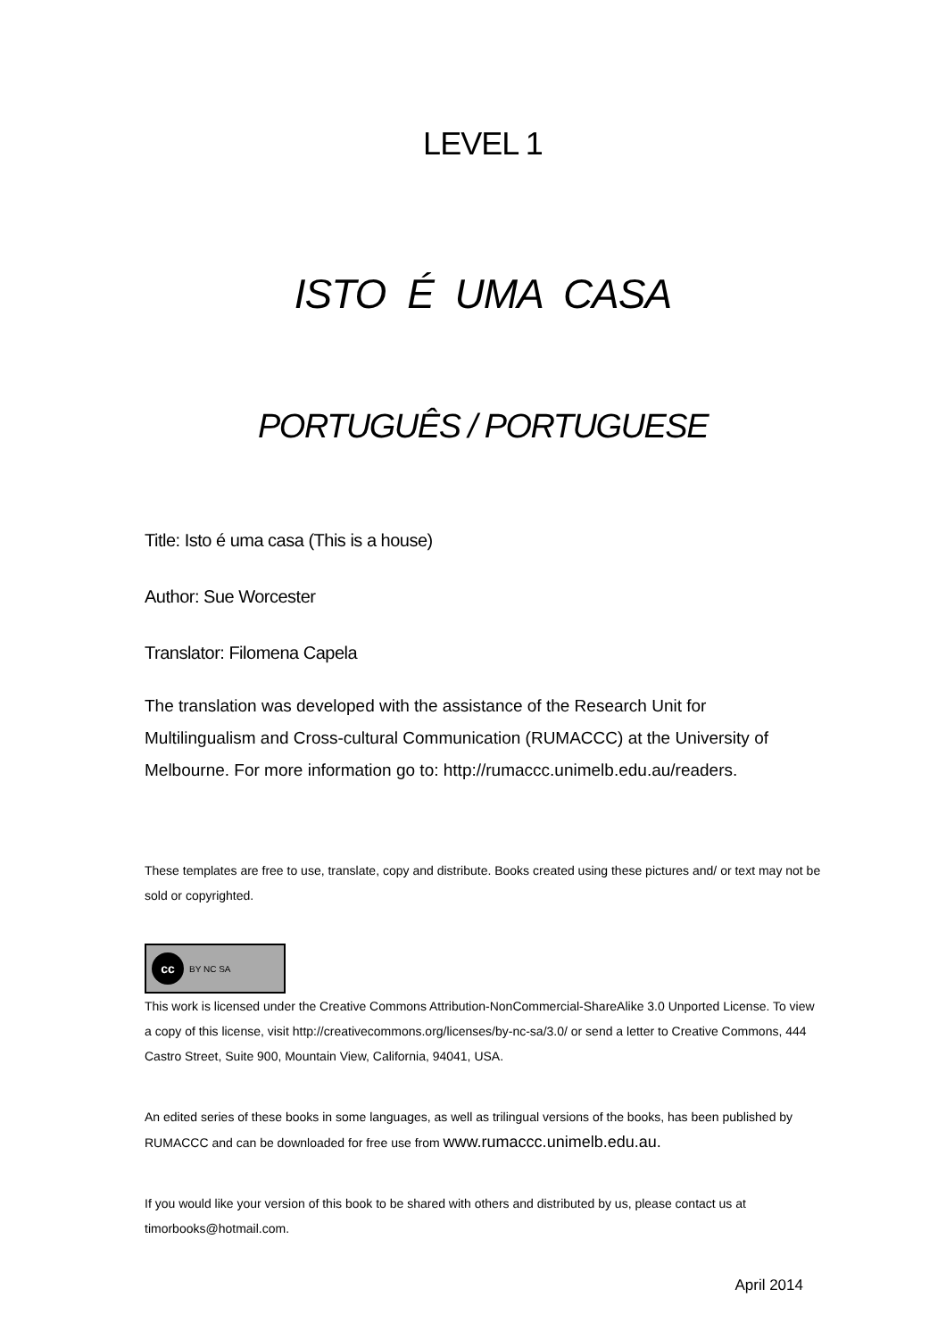LEVEL 1
ISTO É UMA CASA
PORTUGUÊS / PORTUGUESE
Title: Isto é uma casa (This is a house)
Author: Sue Worcester
Translator: Filomena Capela
The translation was developed with the assistance of the Research Unit for Multilingualism and Cross-cultural Communication (RUMACCC) at the University of Melbourne. For more information go to: http://rumaccc.unimelb.edu.au/readers.
These templates are free to use, translate, copy and distribute. Books created using these pictures and/ or text may not be sold or copyrighted.
cc BY NC SA
This work is licensed under the Creative Commons Attribution-NonCommercial-ShareAlike 3.0 Unported License. To view a copy of this license, visit http://creativecommons.org/licenses/by-nc-sa/3.0/ or send a letter to Creative Commons, 444 Castro Street, Suite 900, Mountain View, California, 94041, USA.
An edited series of these books in some languages, as well as trilingual versions of the books, has been published by RUMACCC and can be downloaded for free use from www.rumaccc.unimelb.edu.au.
If you would like your version of this book to be shared with others and distributed by us, please contact us at timorbooks@hotmail.com.
April 2014